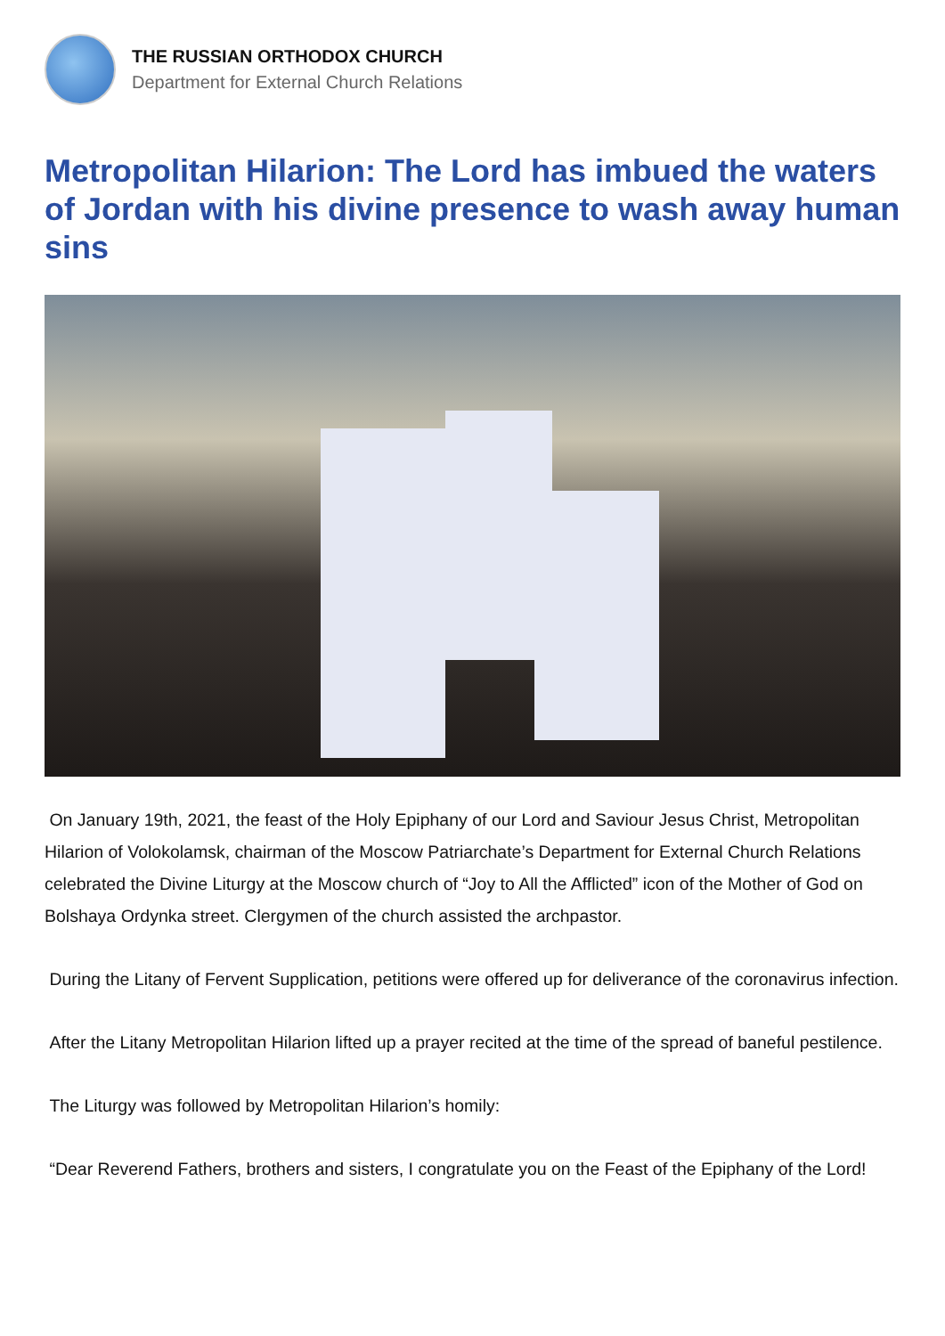THE RUSSIAN ORTHODOX CHURCH
Department for External Church Relations
Metropolitan Hilarion: The Lord has imbued the waters of Jordan with his divine presence to wash away human sins
On January 19th, 2021, the feast of the Holy Epiphany of our Lord and Saviour Jesus Christ, Metropolitan Hilarion of Volokolamsk, chairman of the Moscow Patriarchate’s Department for External Church Relations celebrated the Divine Liturgy at the Moscow church of “Joy to All the Afflicted” icon of the Mother of God on Bolshaya Ordynka street. Clergymen of the church assisted the archpastor.
During the Litany of Fervent Supplication, petitions were offered up for deliverance of the coronavirus infection.
After the Litany Metropolitan Hilarion lifted up a prayer recited at the time of the spread of baneful pestilence.
The Liturgy was followed by Metropolitan Hilarion’s homily:
“Dear Reverend Fathers, brothers and sisters, I congratulate you on the Feast of the Epiphany of the Lord!